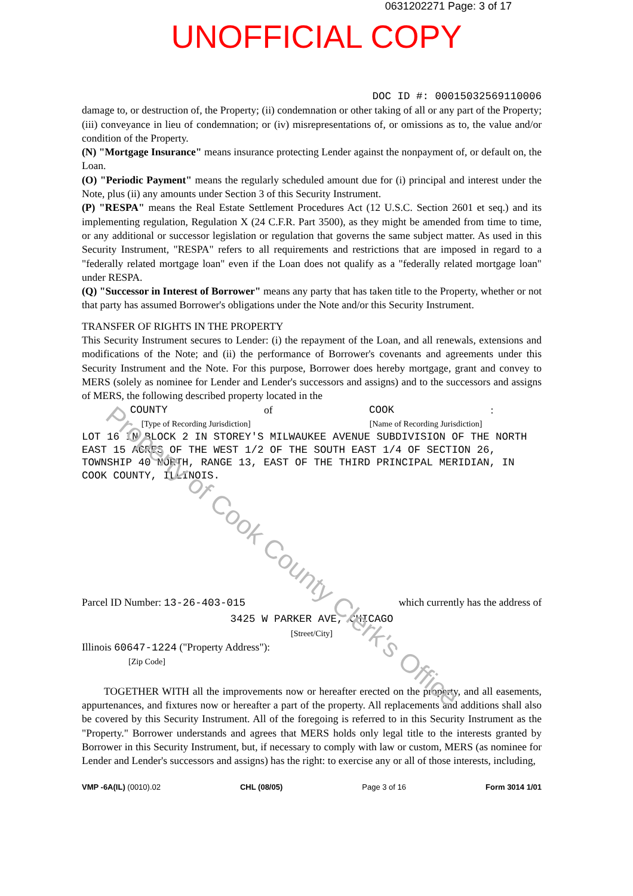0631202271 Page: 3 of 17
UNOFFICIAL COPY
DOC ID #: 00015032569110006
damage to, or destruction of, the Property; (ii) condemnation or other taking of all or any part of the Property; (iii) conveyance in lieu of condemnation; or (iv) misrepresentations of, or omissions as to, the value and/or condition of the Property.
(N) "Mortgage Insurance" means insurance protecting Lender against the nonpayment of, or default on, the Loan.
(O) "Periodic Payment" means the regularly scheduled amount due for (i) principal and interest under the Note, plus (ii) any amounts under Section 3 of this Security Instrument.
(P) "RESPA" means the Real Estate Settlement Procedures Act (12 U.S.C. Section 2601 et seq.) and its implementing regulation, Regulation X (24 C.F.R. Part 3500), as they might be amended from time to time, or any additional or successor legislation or regulation that governs the same subject matter. As used in this Security Instrument, "RESPA" refers to all requirements and restrictions that are imposed in regard to a "federally related mortgage loan" even if the Loan does not qualify as a "federally related mortgage loan" under RESPA.
(Q) "Successor in Interest of Borrower" means any party that has taken title to the Property, whether or not that party has assumed Borrower's obligations under the Note and/or this Security Instrument.
TRANSFER OF RIGHTS IN THE PROPERTY
This Security Instrument secures to Lender: (i) the repayment of the Loan, and all renewals, extensions and modifications of the Note; and (ii) the performance of Borrower's covenants and agreements under this Security Instrument and the Note. For this purpose, Borrower does hereby mortgage, grant and convey to MERS (solely as nominee for Lender and Lender's successors and assigns) and to the successors and assigns of MERS, the following described property located in the
COUNTY of COOK :
[Type of Recording Jurisdiction] [Name of Recording Jurisdiction]
LOT 16 IN BLOCK 2 IN STOREY'S MILWAUKEE AVENUE SUBDIVISION OF THE NORTH EAST 15 ACRES OF THE WEST 1/2 OF THE SOUTH EAST 1/4 OF SECTION 26, TOWNSHIP 40 NORTH, RANGE 13, EAST OF THE THIRD PRINCIPAL MERIDIAN, IN COOK COUNTY, ILLINOIS.
Parcel ID Number: 13-26-403-015 which currently has the address of
3425 W PARKER AVE, CHICAGO
[Street/City]
Illinois 60647-1224 ("Property Address"):
[Zip Code]
TOGETHER WITH all the improvements now or hereafter erected on the property, and all easements, appurtenances, and fixtures now or hereafter a part of the property. All replacements and additions shall also be covered by this Security Instrument. All of the foregoing is referred to in this Security Instrument as the "Property." Borrower understands and agrees that MERS holds only legal title to the interests granted by Borrower in this Security Instrument, but, if necessary to comply with law or custom, MERS (as nominee for Lender and Lender's successors and assigns) has the right: to exercise any or all of those interests, including,
VMP -6A(IL) (0010).02 CHL (08/05) Page 3 of 16 Form 3014 1/01
Property of Cook County Clerk's Office